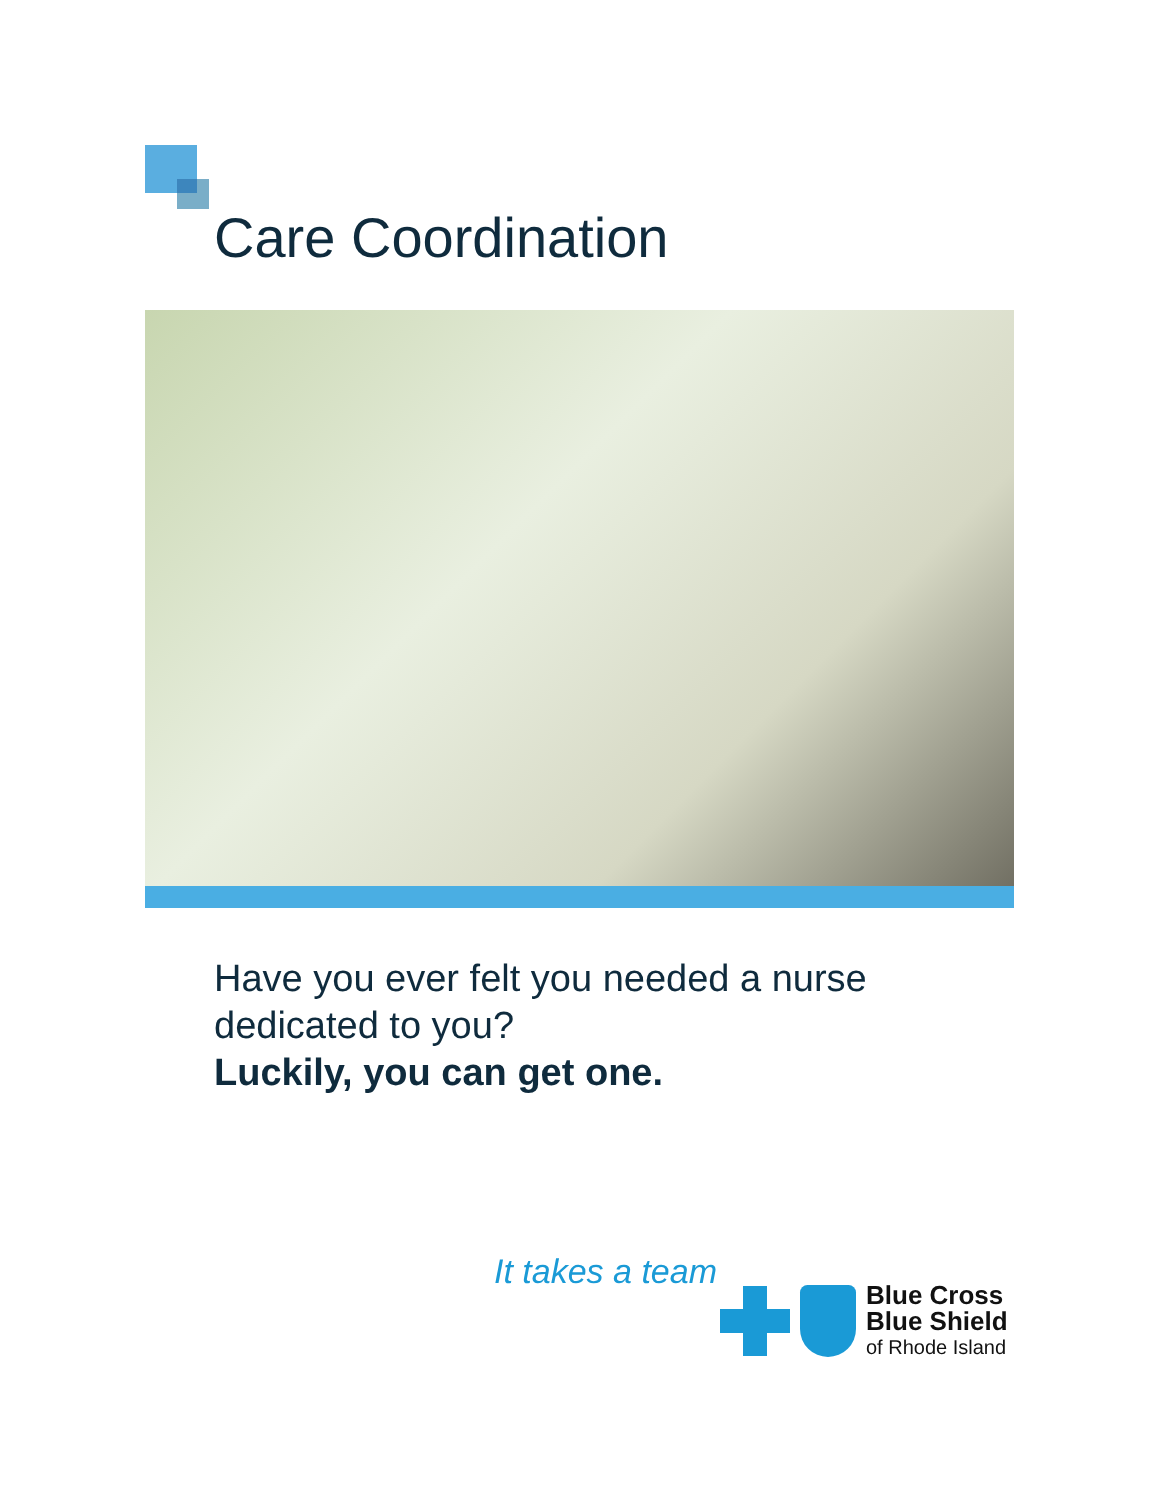Care Coordination
Have you ever felt you needed a nurse
dedicated to you?
Luckily, you can get one.
It takes a team
Blue Cross
Blue Shield
of Rhode Island